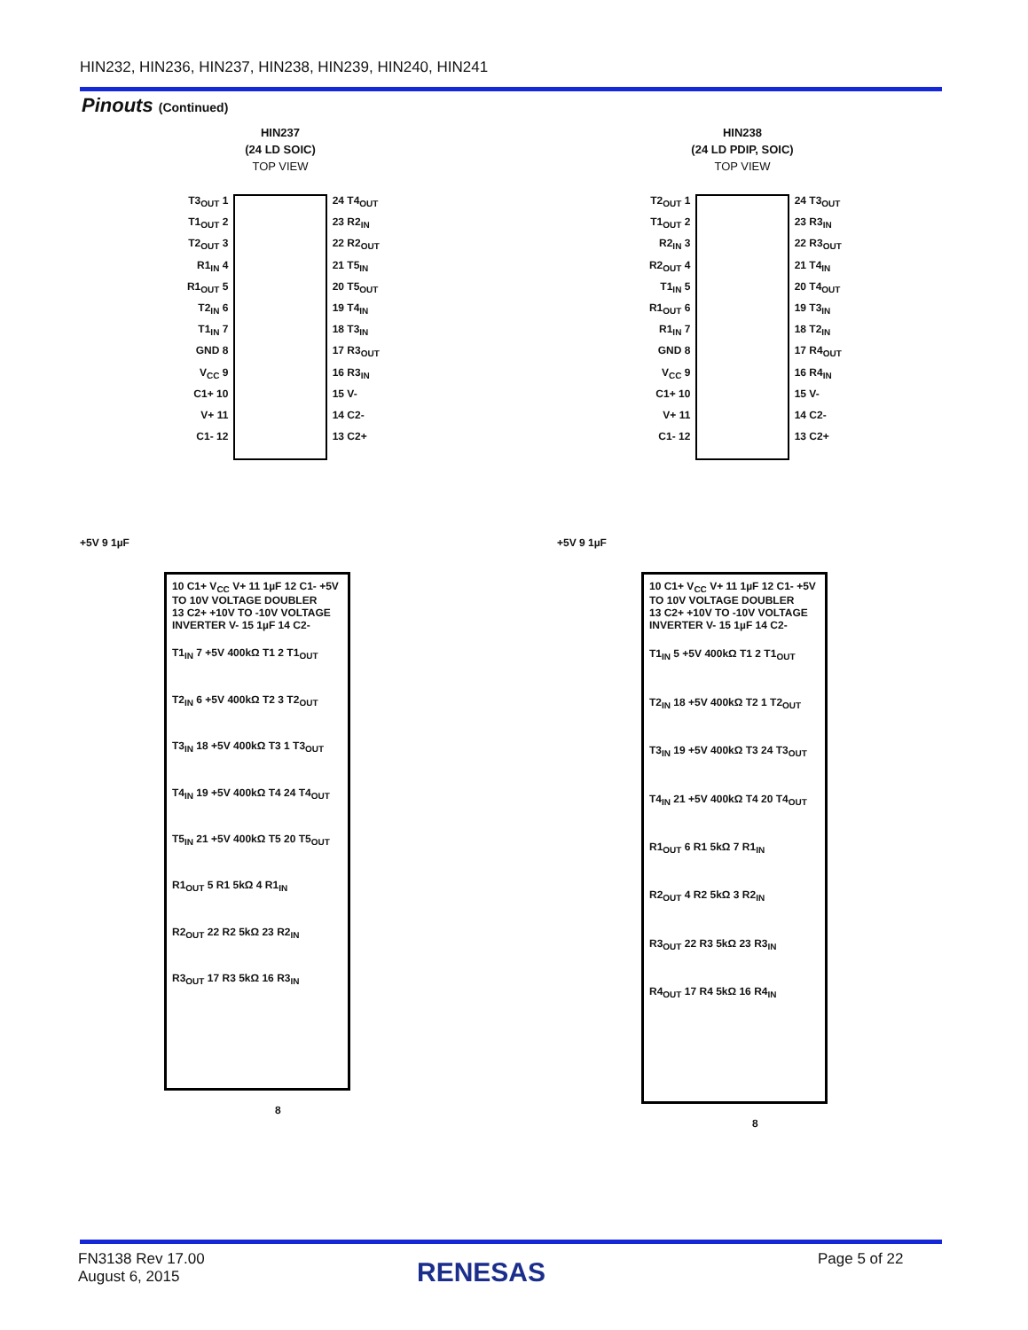HIN232, HIN236, HIN237, HIN238, HIN239, HIN240, HIN241
Pinouts (Continued)
HIN237
(24 LD SOIC)
TOP VIEW
T3<sub>OUT</sub> 1
T1<sub>OUT</sub> 2
T2<sub>OUT</sub> 3
R1<sub>IN</sub> 4
R1<sub>OUT</sub> 5
T2<sub>IN</sub> 6
T1<sub>IN</sub> 7
GND 8
V<sub>CC</sub> 9
C1+ 10
V+ 11
C1- 12
24 T4<sub>OUT</sub>
23 R2<sub>IN</sub>
22 R2<sub>OUT</sub>
21 T5<sub>IN</sub>
20 T5<sub>OUT</sub>
19 T4<sub>IN</sub>
18 T3<sub>IN</sub>
17 R3<sub>OUT</sub>
16 R3<sub>IN</sub>
15 V-
14 C2-
13 C2+
HIN238
(24 LD PDIP, SOIC)
TOP VIEW
T2<sub>OUT</sub> 1
T1<sub>OUT</sub> 2
R2<sub>IN</sub> 3
R2<sub>OUT</sub> 4
T1<sub>IN</sub> 5
R1<sub>OUT</sub> 6
R1<sub>IN</sub> 7
GND 8
V<sub>CC</sub> 9
C1+ 10
V+ 11
C1- 12
24 T3<sub>OUT</sub>
23 R3<sub>IN</sub>
22 R3<sub>OUT</sub>
21 T4<sub>IN</sub>
20 T4<sub>OUT</sub>
19 T3<sub>IN</sub>
18 T2<sub>IN</sub>
17 R4<sub>OUT</sub>
16 R4<sub>IN</sub>
15 V-
14 C2-
13 C2+
+5V 9 1µF
10 C1+ V<sub>CC</sub> V+ 11 1µF 12 C1- +5V TO 10V VOLTAGE DOUBLER
13 C2+ +10V TO -10V VOLTAGE INVERTER V- 15 1µF 14 C2-
T1<sub>IN</sub> 7 +5V 400kΩ T1 2 T1<sub>OUT</sub>
T2<sub>IN</sub> 6 +5V 400kΩ T2 3 T2<sub>OUT</sub>
T3<sub>IN</sub> 18 +5V 400kΩ T3 1 T3<sub>OUT</sub>
T4<sub>IN</sub> 19 +5V 400kΩ T4 24 T4<sub>OUT</sub>
T5<sub>IN</sub> 21 +5V 400kΩ T5 20 T5<sub>OUT</sub>
R1<sub>OUT</sub> 5 R1 5kΩ 4 R1<sub>IN</sub>
R2<sub>OUT</sub> 22 R2 5kΩ 23 R2<sub>IN</sub>
R3<sub>OUT</sub> 17 R3 5kΩ 16 R3<sub>IN</sub>
8
+5V 9 1µF
10 C1+ V<sub>CC</sub> V+ 11 1µF 12 C1- +5V TO 10V VOLTAGE DOUBLER
13 C2+ +10V TO -10V VOLTAGE INVERTER V- 15 1µF 14 C2-
T1<sub>IN</sub> 5 +5V 400kΩ T1 2 T1<sub>OUT</sub>
T2<sub>IN</sub> 18 +5V 400kΩ T2 1 T2<sub>OUT</sub>
T3<sub>IN</sub> 19 +5V 400kΩ T3 24 T3<sub>OUT</sub>
T4<sub>IN</sub> 21 +5V 400kΩ T4 20 T4<sub>OUT</sub>
R1<sub>OUT</sub> 6 R1 5kΩ 7 R1<sub>IN</sub>
R2<sub>OUT</sub> 4 R2 5kΩ 3 R2<sub>IN</sub>
R3<sub>OUT</sub> 22 R3 5kΩ 23 R3<sub>IN</sub>
R4<sub>OUT</sub> 17 R4 5kΩ 16 R4<sub>IN</sub>
8
FN3138 Rev 17.00
August 6, 2015
RENESAS Page 5 of 22